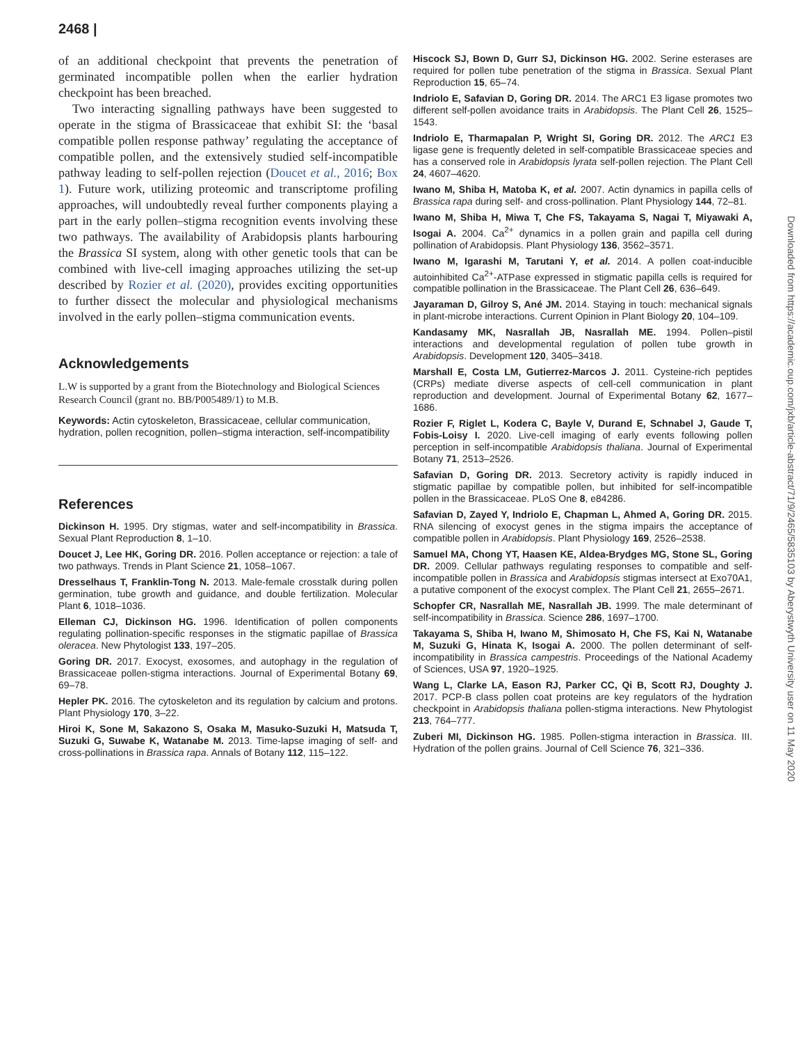2468 |
of an additional checkpoint that prevents the penetration of germinated incompatible pollen when the earlier hydration checkpoint has been breached.
Two interacting signalling pathways have been suggested to operate in the stigma of Brassicaceae that exhibit SI: the ‘basal compatible pollen response pathway’ regulating the acceptance of compatible pollen, and the extensively studied self-incompatible pathway leading to self-pollen rejection (Doucet et al., 2016; Box 1). Future work, utilizing proteomic and transcriptome profiling approaches, will undoubtedly reveal further components playing a part in the early pollen–stigma recognition events involving these two pathways. The availability of Arabidopsis plants harbouring the Brassica SI system, along with other genetic tools that can be combined with live-cell imaging approaches utilizing the set-up described by Rozier et al. (2020), provides exciting opportunities to further dissect the molecular and physiological mechanisms involved in the early pollen–stigma communication events.
Acknowledgements
L.W is supported by a grant from the Biotechnology and Biological Sciences Research Council (grant no. BB/P005489/1) to M.B.
Keywords: Actin cytoskeleton, Brassicaceae, cellular communication, hydration, pollen recognition, pollen–stigma interaction, self-incompatibility
References
Dickinson H. 1995. Dry stigmas, water and self-incompatibility in Brassica. Sexual Plant Reproduction 8, 1–10.
Doucet J, Lee HK, Goring DR. 2016. Pollen acceptance or rejection: a tale of two pathways. Trends in Plant Science 21, 1058–1067.
Dresselhaus T, Franklin-Tong N. 2013. Male-female crosstalk during pollen germination, tube growth and guidance, and double fertilization. Molecular Plant 6, 1018–1036.
Elleman CJ, Dickinson HG. 1996. Identification of pollen components regulating pollination-specific responses in the stigmatic papillae of Brassica oleracea. New Phytologist 133, 197–205.
Goring DR. 2017. Exocyst, exosomes, and autophagy in the regulation of Brassicaceae pollen-stigma interactions. Journal of Experimental Botany 69, 69–78.
Hepler PK. 2016. The cytoskeleton and its regulation by calcium and protons. Plant Physiology 170, 3–22.
Hiroi K, Sone M, Sakazono S, Osaka M, Masuko-Suzuki H, Matsuda T, Suzuki G, Suwabe K, Watanabe M. 2013. Time-lapse imaging of self- and cross-pollinations in Brassica rapa. Annals of Botany 112, 115–122.
Hiscock SJ, Bown D, Gurr SJ, Dickinson HG. 2002. Serine esterases are required for pollen tube penetration of the stigma in Brassica. Sexual Plant Reproduction 15, 65–74.
Indriolo E, Safavian D, Goring DR. 2014. The ARC1 E3 ligase promotes two different self-pollen avoidance traits in Arabidopsis. The Plant Cell 26, 1525–1543.
Indriolo E, Tharmapalan P, Wright SI, Goring DR. 2012. The ARC1 E3 ligase gene is frequently deleted in self-compatible Brassicaceae species and has a conserved role in Arabidopsis lyrata self-pollen rejection. The Plant Cell 24, 4607–4620.
Iwano M, Shiba H, Matoba K, et al. 2007. Actin dynamics in papilla cells of Brassica rapa during self- and cross-pollination. Plant Physiology 144, 72–81.
Iwano M, Shiba H, Miwa T, Che FS, Takayama S, Nagai T, Miyawaki A, Isogai A. 2004. Ca<sup>2+</sup> dynamics in a pollen grain and papilla cell during pollination of Arabidopsis. Plant Physiology 136, 3562–3571.
Iwano M, Igarashi M, Tarutani Y, et al. 2014. A pollen coat-inducible autoinhibited Ca<sup>2+</sup>-ATPase expressed in stigmatic papilla cells is required for compatible pollination in the Brassicaceae. The Plant Cell 26, 636–649.
Jayaraman D, Gilroy S, Ané JM. 2014. Staying in touch: mechanical signals in plant-microbe interactions. Current Opinion in Plant Biology 20, 104–109.
Kandasamy MK, Nasrallah JB, Nasrallah ME. 1994. Pollen–pistil interactions and developmental regulation of pollen tube growth in Arabidopsis. Development 120, 3405–3418.
Marshall E, Costa LM, Gutierrez-Marcos J. 2011. Cysteine-rich peptides (CRPs) mediate diverse aspects of cell-cell communication in plant reproduction and development. Journal of Experimental Botany 62, 1677–1686.
Rozier F, Riglet L, Kodera C, Bayle V, Durand E, Schnabel J, Gaude T, Fobis-Loisy I. 2020. Live-cell imaging of early events following pollen perception in self-incompatible Arabidopsis thaliana. Journal of Experimental Botany 71, 2513–2526.
Safavian D, Goring DR. 2013. Secretory activity is rapidly induced in stigmatic papillae by compatible pollen, but inhibited for self-incompatible pollen in the Brassicaceae. PLoS One 8, e84286.
Safavian D, Zayed Y, Indriolo E, Chapman L, Ahmed A, Goring DR. 2015. RNA silencing of exocyst genes in the stigma impairs the acceptance of compatible pollen in Arabidopsis. Plant Physiology 169, 2526–2538.
Samuel MA, Chong YT, Haasen KE, Aldea-Brydges MG, Stone SL, Goring DR. 2009. Cellular pathways regulating responses to compatible and self-incompatible pollen in Brassica and Arabidopsis stigmas intersect at Exo70A1, a putative component of the exocyst complex. The Plant Cell 21, 2655–2671.
Schopfer CR, Nasrallah ME, Nasrallah JB. 1999. The male determinant of self-incompatibility in Brassica. Science 286, 1697–1700.
Takayama S, Shiba H, Iwano M, Shimosato H, Che FS, Kai N, Watanabe M, Suzuki G, Hinata K, Isogai A. 2000. The pollen determinant of self-incompatibility in Brassica campestris. Proceedings of the National Academy of Sciences, USA 97, 1920–1925.
Wang L, Clarke LA, Eason RJ, Parker CC, Qi B, Scott RJ, Doughty J. 2017. PCP-B class pollen coat proteins are key regulators of the hydration checkpoint in Arabidopsis thaliana pollen-stigma interactions. New Phytologist 213, 764–777.
Zuberi MI, Dickinson HG. 1985. Pollen-stigma interaction in Brassica. III. Hydration of the pollen grains. Journal of Cell Science 76, 321–336.
Downloaded from https://academic.oup.com/jxb/article-abstract/71/9/2465/5835103 by Aberystwyth University user on 11 May 2020